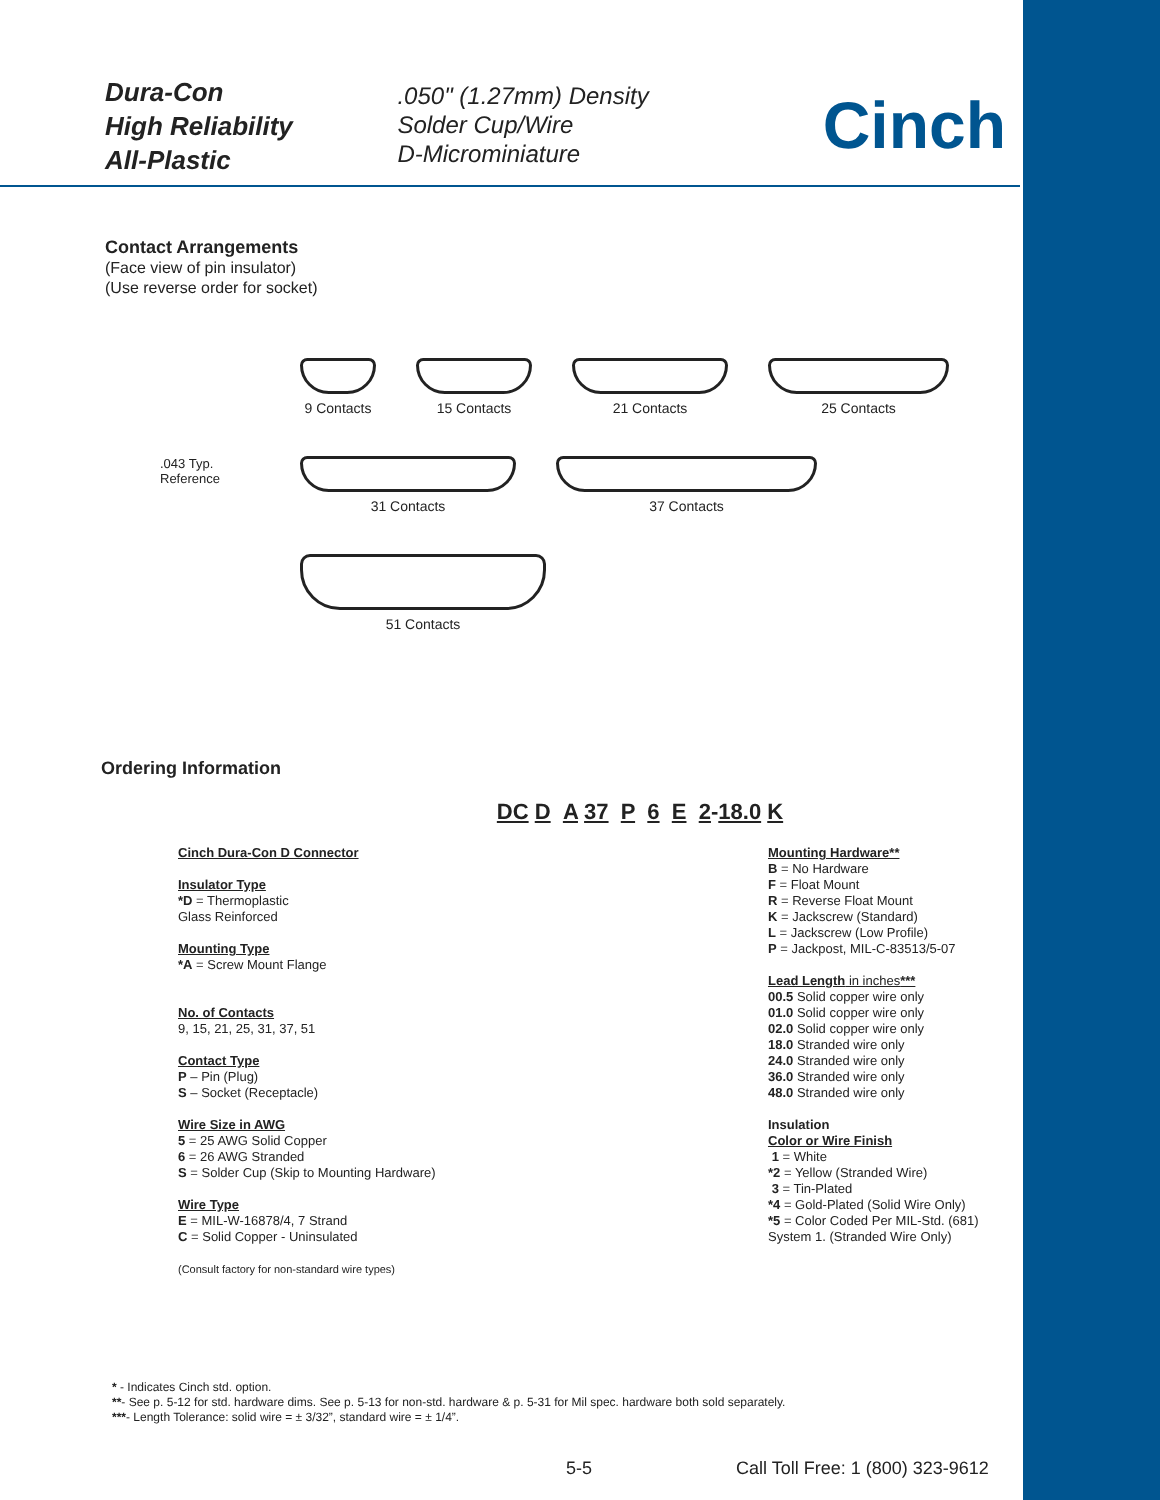Dura-Con
High Reliability
All-Plastic
.050" (1.27mm) Density
Solder Cup/Wire
D-Microminiature
Cinch
Contact Arrangements
(Face view of pin insulator)
(Use reverse order for socket)
9 Contacts 15 Contacts 21 Contacts 25 Contacts
.043 Typ.
Reference
31 Contacts 37 Contacts
51 Contacts
Ordering Information
DC D A 37 P 6 E 2-18.0 K
Cinch Dura-Con D Connector
Insulator Type
*D = Thermoplastic
Glass Reinforced
Mounting Type
*A = Screw Mount Flange
No. of Contacts
9, 15, 21, 25, 31, 37, 51
Contact Type
P – Pin (Plug)
S – Socket (Receptacle)
Wire Size in AWG
5 = 25 AWG Solid Copper
6 = 26 AWG Stranded
S = Solder Cup (Skip to Mounting Hardware)
Wire Type
E = MIL-W-16878/4, 7 Strand
C = Solid Copper - Uninsulated
(Consult factory for non-standard wire types)
Mounting Hardware**
B = No Hardware
F = Float Mount
R = Reverse Float Mount
K = Jackscrew (Standard)
L = Jackscrew (Low Profile)
P = Jackpost, MIL-C-83513/5-07
Lead Length in inches***
00.5 Solid copper wire only
01.0 Solid copper wire only
02.0 Solid copper wire only
18.0 Stranded wire only
24.0 Stranded wire only
36.0 Stranded wire only
48.0 Stranded wire only
Insulation
Color or Wire Finish
1 = White
*2 = Yellow (Stranded Wire)
3 = Tin-Plated
*4 = Gold-Plated (Solid Wire Only)
*5 = Color Coded Per MIL-Std. (681)
System 1. (Stranded Wire Only)
* - Indicates Cinch std. option.
**- See p. 5-12 for std. hardware dims. See p. 5-13 for non-std. hardware & p. 5-31 for Mil spec. hardware both sold separately.
***- Length Tolerance: solid wire = ± 3/32”, standard wire = ± 1/4”.
5-5
Call Toll Free: 1 (800) 323-9612